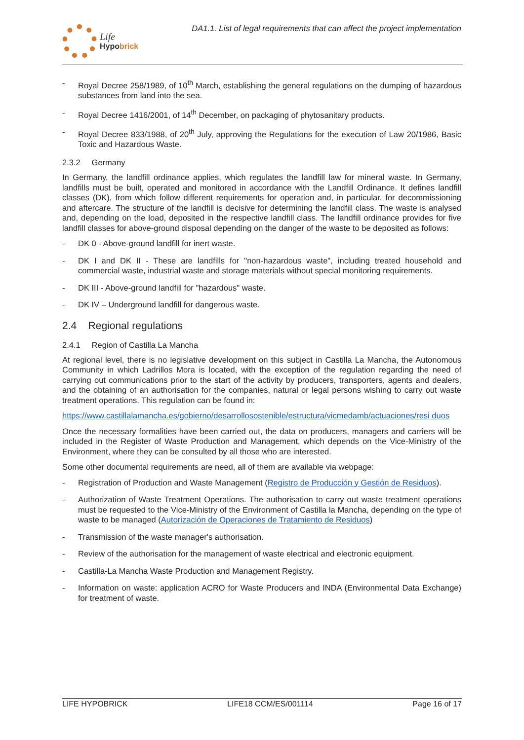Life
Hypobrick
DA1.1. List of legal requirements that can affect the project implementation
- Royal Decree 258/1989, of 10<sup>th</sup> March, establishing the general regulations on the dumping of hazardous substances from land into the sea.
- Royal Decree 1416/2001, of 14<sup>th</sup> December, on packaging of phytosanitary products.
- Royal Decree 833/1988, of 20<sup>th</sup> July, approving the Regulations for the execution of Law 20/1986, Basic Toxic and Hazardous Waste.
2.3.2 Germany
In Germany, the landfill ordinance applies, which regulates the landfill law for mineral waste. In Germany, landfills must be built, operated and monitored in accordance with the Landfill Ordinance. It defines landfill classes (DK), from which follow different requirements for operation and, in particular, for decommissioning and aftercare. The structure of the landfill is decisive for determining the landfill class. The waste is analysed and, depending on the load, deposited in the respective landfill class. The landfill ordinance provides for five landfill classes for above-ground disposal depending on the danger of the waste to be deposited as follows:
- DK 0 - Above-ground landfill for inert waste.
- DK I and DK II - These are landfills for "non-hazardous waste", including treated household and commercial waste, industrial waste and storage materials without special monitoring requirements.
- DK III - Above-ground landfill for "hazardous" waste.
- DK IV – Underground landfill for dangerous waste.
2.4 Regional regulations
2.4.1 Region of Castilla La Mancha
At regional level, there is no legislative development on this subject in Castilla La Mancha, the Autonomous Community in which Ladrillos Mora is located, with the exception of the regulation regarding the need of carrying out communications prior to the start of the activity by producers, transporters, agents and dealers, and the obtaining of an authorisation for the companies, natural or legal persons wishing to carry out waste treatment operations. This regulation can be found in:
https://www.castillalamancha.es/gobierno/desarrollosostenible/estructura/vicmedamb/actuaciones/resi duos
Once the necessary formalities have been carried out, the data on producers, managers and carriers will be included in the Register of Waste Production and Management, which depends on the Vice-Ministry of the Environment, where they can be consulted by all those who are interested.
Some other documental requirements are need, all of them are available via webpage:
- Registration of Production and Waste Management (Registro de Producción y Gestión de Residuos).
- Authorization of Waste Treatment Operations. The authorisation to carry out waste treatment operations must be requested to the Vice-Ministry of the Environment of Castilla la Mancha, depending on the type of waste to be managed (Autorización de Operaciones de Tratamiento de Residuos)
- Transmission of the waste manager's authorisation.
- Review of the authorisation for the management of waste electrical and electronic equipment.
- Castilla-La Mancha Waste Production and Management Registry.
- Information on waste: application ACRO for Waste Producers and INDA (Environmental Data Exchange) for treatment of waste.
LIFE HYPOBRICK LIFE18 CCM/ES/001114 Page 16 of 17